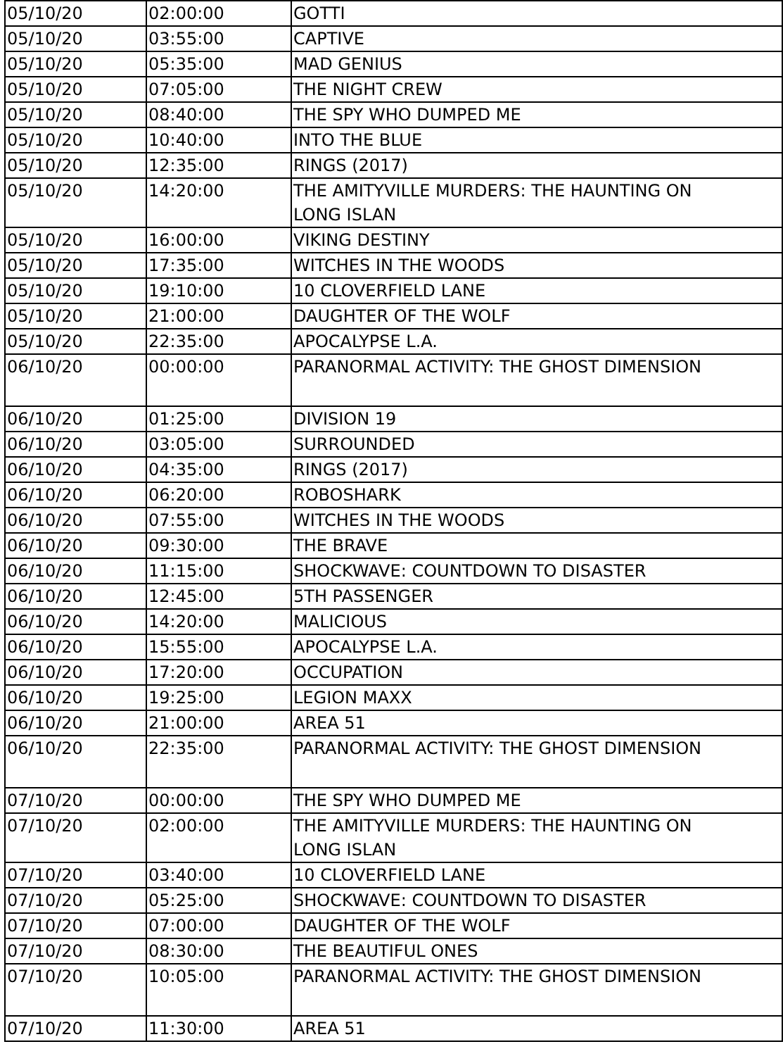| 05/10/20 | 02:00:00 | GOTTI |
| 05/10/20 | 03:55:00 | CAPTIVE |
| 05/10/20 | 05:35:00 | MAD GENIUS |
| 05/10/20 | 07:05:00 | THE NIGHT CREW |
| 05/10/20 | 08:40:00 | THE SPY WHO DUMPED ME |
| 05/10/20 | 10:40:00 | INTO THE BLUE |
| 05/10/20 | 12:35:00 | RINGS (2017) |
| 05/10/20 | 14:20:00 | THE AMITYVILLE MURDERS: THE HAUNTING ON LONG ISLAN |
| 05/10/20 | 16:00:00 | VIKING DESTINY |
| 05/10/20 | 17:35:00 | WITCHES IN THE WOODS |
| 05/10/20 | 19:10:00 | 10 CLOVERFIELD LANE |
| 05/10/20 | 21:00:00 | DAUGHTER OF THE WOLF |
| 05/10/20 | 22:35:00 | APOCALYPSE L.A. |
| 06/10/20 | 00:00:00 | PARANORMAL ACTIVITY: THE GHOST DIMENSION |
| 06/10/20 | 01:25:00 | DIVISION 19 |
| 06/10/20 | 03:05:00 | SURROUNDED |
| 06/10/20 | 04:35:00 | RINGS (2017) |
| 06/10/20 | 06:20:00 | ROBOSHARK |
| 06/10/20 | 07:55:00 | WITCHES IN THE WOODS |
| 06/10/20 | 09:30:00 | THE BRAVE |
| 06/10/20 | 11:15:00 | SHOCKWAVE: COUNTDOWN TO DISASTER |
| 06/10/20 | 12:45:00 | 5TH PASSENGER |
| 06/10/20 | 14:20:00 | MALICIOUS |
| 06/10/20 | 15:55:00 | APOCALYPSE L.A. |
| 06/10/20 | 17:20:00 | OCCUPATION |
| 06/10/20 | 19:25:00 | LEGION MAXX |
| 06/10/20 | 21:00:00 | AREA 51 |
| 06/10/20 | 22:35:00 | PARANORMAL ACTIVITY: THE GHOST DIMENSION |
| 07/10/20 | 00:00:00 | THE SPY WHO DUMPED ME |
| 07/10/20 | 02:00:00 | THE AMITYVILLE MURDERS: THE HAUNTING ON LONG ISLAN |
| 07/10/20 | 03:40:00 | 10 CLOVERFIELD LANE |
| 07/10/20 | 05:25:00 | SHOCKWAVE: COUNTDOWN TO DISASTER |
| 07/10/20 | 07:00:00 | DAUGHTER OF THE WOLF |
| 07/10/20 | 08:30:00 | THE BEAUTIFUL ONES |
| 07/10/20 | 10:05:00 | PARANORMAL ACTIVITY: THE GHOST DIMENSION |
| 07/10/20 | 11:30:00 | AREA 51 |